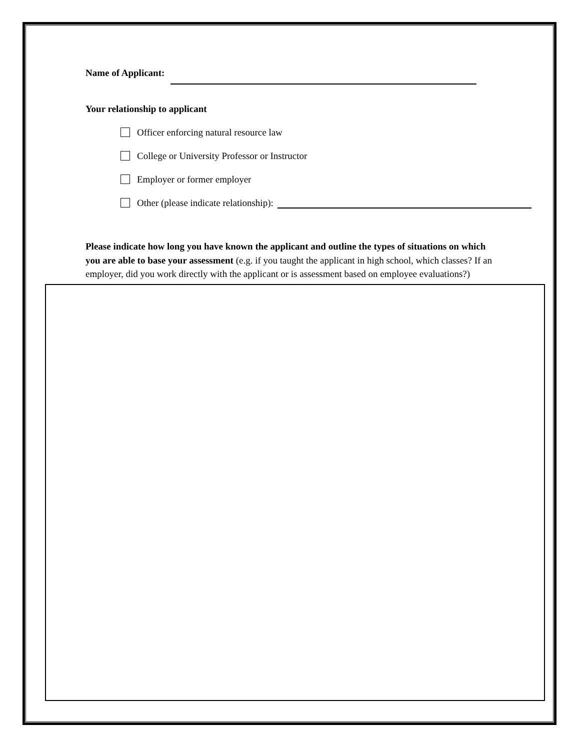Name of Applicant:
Your relationship to applicant
Officer enforcing natural resource law
College or University Professor or Instructor
Employer or former employer
Other (please indicate relationship):
Please indicate how long you have known the applicant and outline the types of situations on which you are able to base your assessment (e.g. if you taught the applicant in high school, which classes? If an employer, did you work directly with the applicant or is assessment based on employee evaluations?)